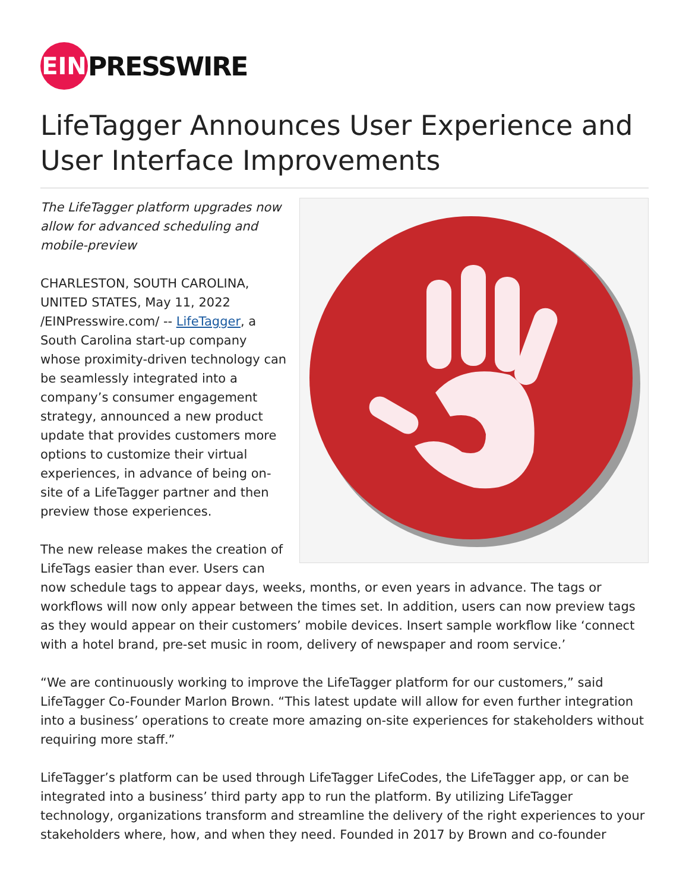EIN
PRESSWIRE
LifeTagger Announces User Experience and User Interface Improvements
The LifeTagger platform upgrades now allow for advanced scheduling and mobile-preview
CHARLESTON, SOUTH CAROLINA, UNITED STATES, May 11, 2022 /EINPresswire.com/ -- LifeTagger, a South Carolina start-up company whose proximity-driven technology can be seamlessly integrated into a company’s consumer engagement strategy, announced a new product update that provides customers more options to customize their virtual experiences, in advance of being on-site of a LifeTagger partner and then preview those experiences.
The new release makes the creation of LifeTags easier than ever. Users can now schedule tags to appear days, weeks, months, or even years in advance. The tags or workflows will now only appear between the times set. In addition, users can now preview tags as they would appear on their customers’ mobile devices. Insert sample workflow like ‘connect with a hotel brand, pre-set music in room, delivery of newspaper and room service.’
“We are continuously working to improve the LifeTagger platform for our customers,” said LifeTagger Co-Founder Marlon Brown. “This latest update will allow for even further integration into a business’ operations to create more amazing on-site experiences for stakeholders without requiring more staff.”
LifeTagger’s platform can be used through LifeTagger LifeCodes, the LifeTagger app, or can be integrated into a business’ third party app to run the platform. By utilizing LifeTagger technology, organizations transform and streamline the delivery of the right experiences to your stakeholders where, how, and when they need. Founded in 2017 by Brown and co-founder